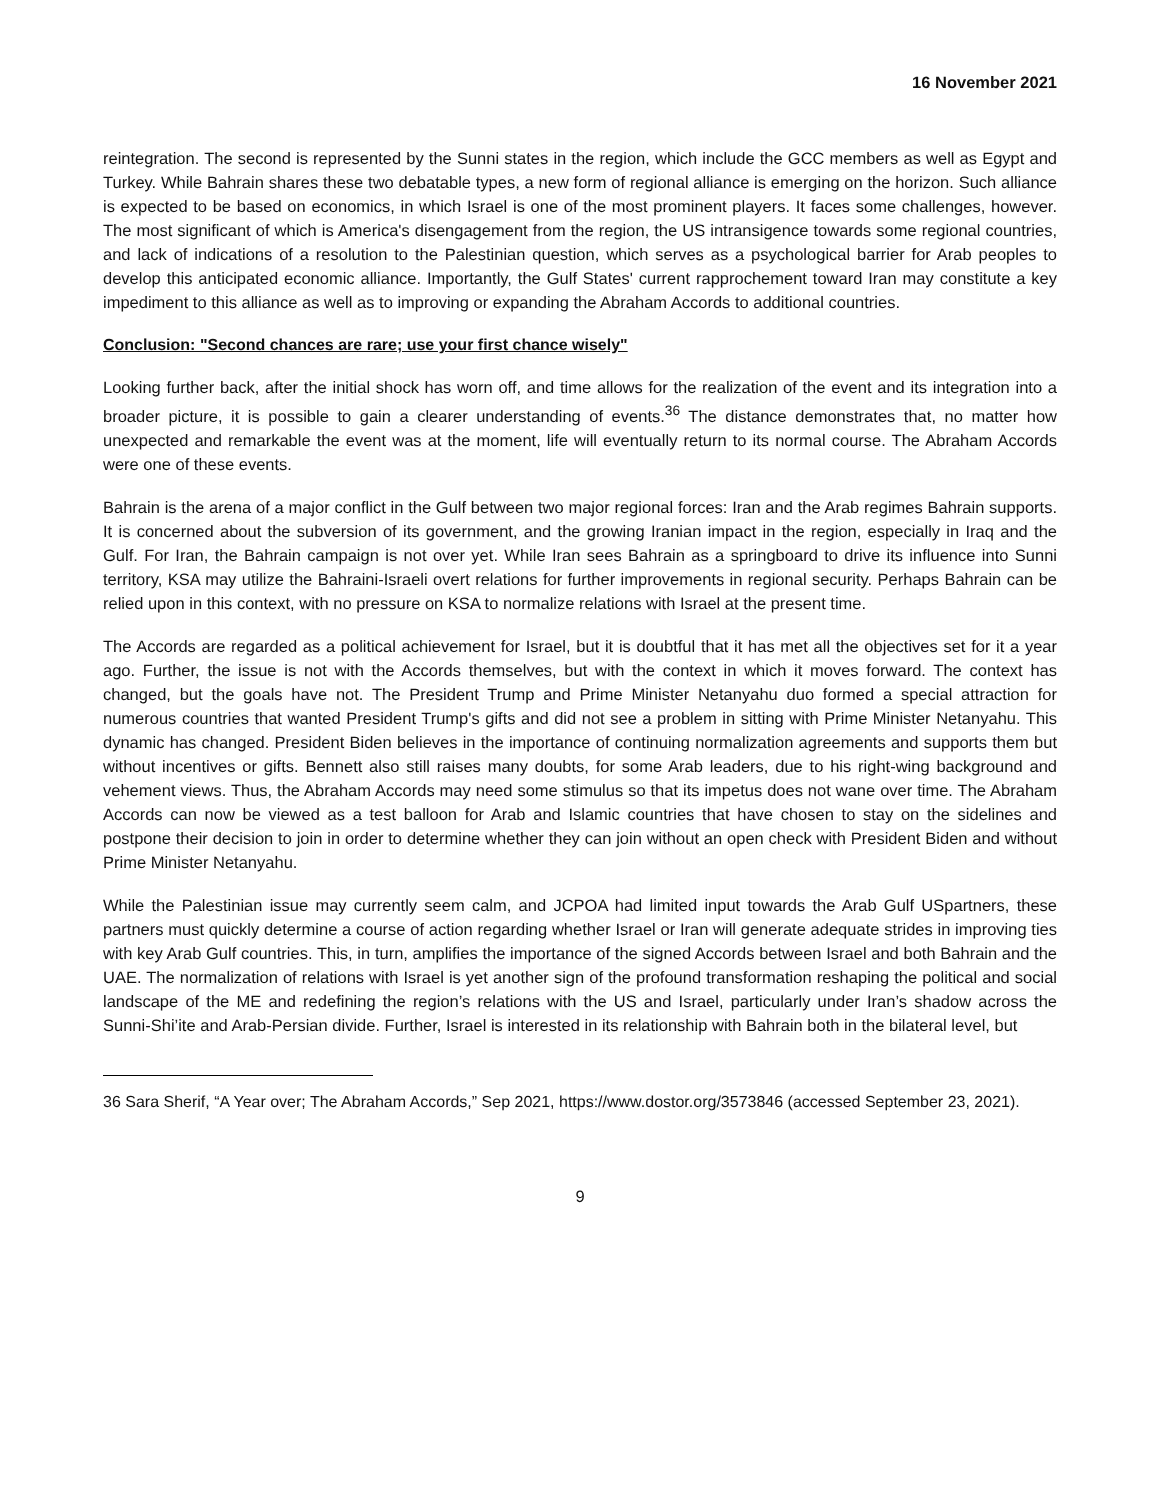16 November 2021
reintegration. The second is represented by the Sunni states in the region, which include the GCC members as well as Egypt and Turkey. While Bahrain shares these two debatable types, a new form of regional alliance is emerging on the horizon. Such alliance is expected to be based on economics, in which Israel is one of the most prominent players. It faces some challenges, however. The most significant of which is America's disengagement from the region, the US intransigence towards some regional countries, and lack of indications of a resolution to the Palestinian question, which serves as a psychological barrier for Arab peoples to develop this anticipated economic alliance. Importantly, the Gulf States' current rapprochement toward Iran may constitute a key impediment to this alliance as well as to improving or expanding the Abraham Accords to additional countries.
Conclusion: "Second chances are rare; use your first chance wisely"
Looking further back, after the initial shock has worn off, and time allows for the realization of the event and its integration into a broader picture, it is possible to gain a clearer understanding of events.<sup>36</sup> The distance demonstrates that, no matter how unexpected and remarkable the event was at the moment, life will eventually return to its normal course. The Abraham Accords were one of these events.
Bahrain is the arena of a major conflict in the Gulf between two major regional forces: Iran and the Arab regimes Bahrain supports. It is concerned about the subversion of its government, and the growing Iranian impact in the region, especially in Iraq and the Gulf. For Iran, the Bahrain campaign is not over yet. While Iran sees Bahrain as a springboard to drive its influence into Sunni territory, KSA may utilize the Bahraini-Israeli overt relations for further improvements in regional security. Perhaps Bahrain can be relied upon in this context, with no pressure on KSA to normalize relations with Israel at the present time.
The Accords are regarded as a political achievement for Israel, but it is doubtful that it has met all the objectives set for it a year ago. Further, the issue is not with the Accords themselves, but with the context in which it moves forward. The context has changed, but the goals have not. The President Trump and Prime Minister Netanyahu duo formed a special attraction for numerous countries that wanted President Trump's gifts and did not see a problem in sitting with Prime Minister Netanyahu. This dynamic has changed. President Biden believes in the importance of continuing normalization agreements and supports them but without incentives or gifts. Bennett also still raises many doubts, for some Arab leaders, due to his right-wing background and vehement views. Thus, the Abraham Accords may need some stimulus so that its impetus does not wane over time. The Abraham Accords can now be viewed as a test balloon for Arab and Islamic countries that have chosen to stay on the sidelines and postpone their decision to join in order to determine whether they can join without an open check with President Biden and without Prime Minister Netanyahu.
While the Palestinian issue may currently seem calm, and JCPOA had limited input towards the Arab Gulf USpartners, these partners must quickly determine a course of action regarding whether Israel or Iran will generate adequate strides in improving ties with key Arab Gulf countries. This, in turn, amplifies the importance of the signed Accords between Israel and both Bahrain and the UAE. The normalization of relations with Israel is yet another sign of the profound transformation reshaping the political and social landscape of the ME and redefining the region’s relations with the US and Israel, particularly under Iran’s shadow across the Sunni-Shi’ite and Arab-Persian divide. Further, Israel is interested in its relationship with Bahrain both in the bilateral level, but
36 Sara Sherif, “A Year over; The Abraham Accords,” Sep 2021, https://www.dostor.org/3573846 (accessed September 23, 2021).
9